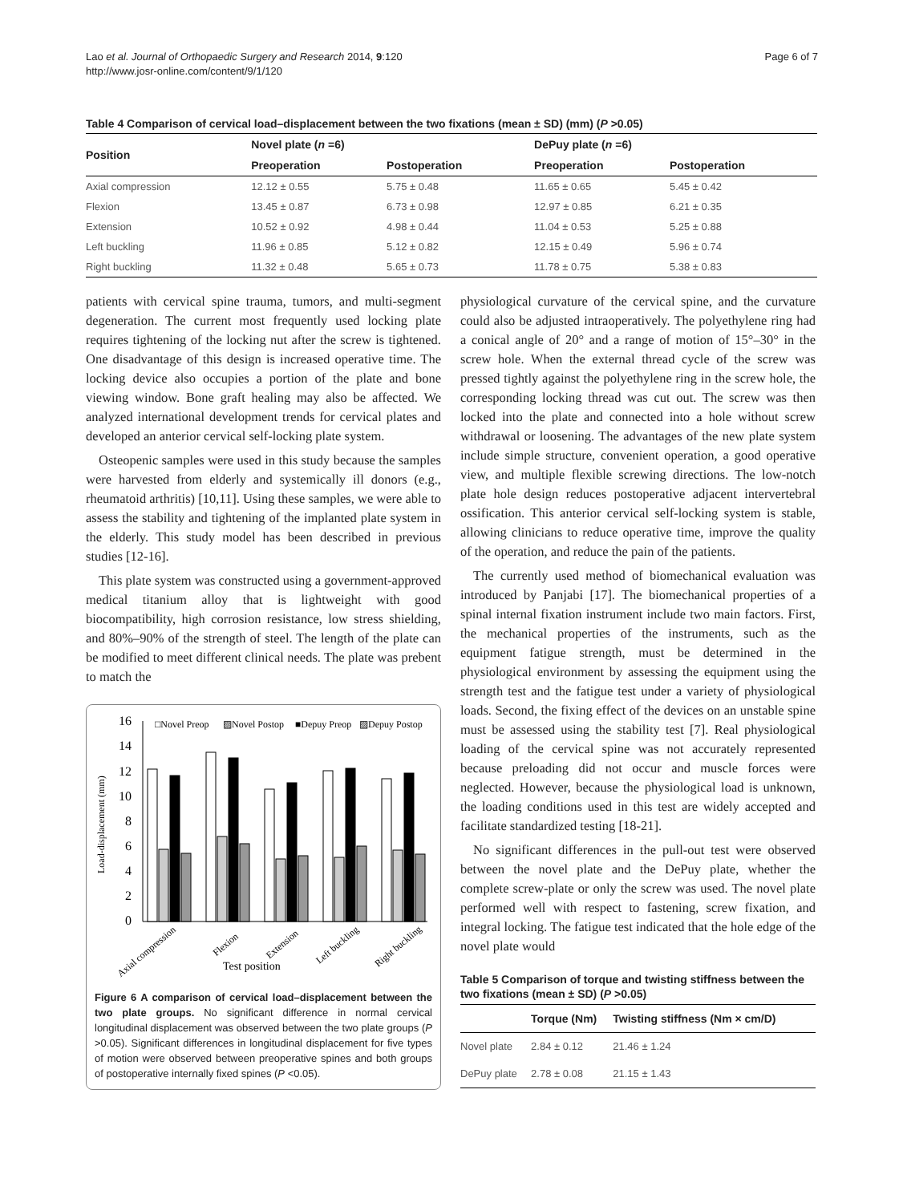Lao et al. Journal of Orthopaedic Surgery and Research 2014, 9:120
http://www.josr-online.com/content/9/1/120
Page 6 of 7
Table 4 Comparison of cervical load–displacement between the two fixations (mean ± SD) (mm) ( P >0.05)
| Position | Novel plate ( n =6) | | DePuy plate ( n =6) | |
| --- | --- | --- | --- | --- |
| | Preoperation | Postoperation | Preoperation | Postoperation |
| Axial compression | 12.12 ± 0.55 | 5.75 ± 0.48 | 11.65 ± 0.65 | 5.45 ± 0.42 |
| Flexion | 13.45 ± 0.87 | 6.73 ± 0.98 | 12.97 ± 0.85 | 6.21 ± 0.35 |
| Extension | 10.52 ± 0.92 | 4.98 ± 0.44 | 11.04 ± 0.53 | 5.25 ± 0.88 |
| Left buckling | 11.96 ± 0.85 | 5.12 ± 0.82 | 12.15 ± 0.49 | 5.96 ± 0.74 |
| Right buckling | 11.32 ± 0.48 | 5.65 ± 0.73 | 11.78 ± 0.75 | 5.38 ± 0.83 |
patients with cervical spine trauma, tumors, and multi-segment degeneration. The current most frequently used locking plate requires tightening of the locking nut after the screw is tightened. One disadvantage of this design is increased operative time. The locking device also occupies a portion of the plate and bone viewing window. Bone graft healing may also be affected. We analyzed international development trends for cervical plates and developed an anterior cervical self-locking plate system.
Osteopenic samples were used in this study because the samples were harvested from elderly and systemically ill donors (e.g., rheumatoid arthritis) [10,11]. Using these samples, we were able to assess the stability and tightening of the implanted plate system in the elderly. This study model has been described in previous studies [12-16].
This plate system was constructed using a government-approved medical titanium alloy that is lightweight with good biocompatibility, high corrosion resistance, low stress shielding, and 80%–90% of the strength of steel. The length of the plate can be modified to meet different clinical needs. The plate was prebent to match the
16
14
12
10
8
6
4
2
0
Load-displacement (mm)
□Novel Preop
▨Novel Postop
■Depuy Preop
▨Depuy Postop
Axial compression
Flexion
Extension
Left buckling
Right buckling
Test position
Figure 6 A comparison of cervical load–displacement between the two plate groups. No significant difference in normal cervical longitudinal displacement was observed between the two plate groups (P >0.05). Significant differences in longitudinal displacement for five types of motion were observed between preoperative spines and both groups of postoperative internally fixed spines (P <0.05).
physiological curvature of the cervical spine, and the curvature could also be adjusted intraoperatively. The polyethylene ring had a conical angle of 20° and a range of motion of 15°–30° in the screw hole. When the external thread cycle of the screw was pressed tightly against the polyethylene ring in the screw hole, the corresponding locking thread was cut out. The screw was then locked into the plate and connected into a hole without screw withdrawal or loosening. The advantages of the new plate system include simple structure, convenient operation, a good operative view, and multiple flexible screwing directions. The low-notch plate hole design reduces postoperative adjacent intervertebral ossification. This anterior cervical self-locking system is stable, allowing clinicians to reduce operative time, improve the quality of the operation, and reduce the pain of the patients.
The currently used method of biomechanical evaluation was introduced by Panjabi [17]. The biomechanical properties of a spinal internal fixation instrument include two main factors. First, the mechanical properties of the instruments, such as the equipment fatigue strength, must be determined in the physiological environment by assessing the equipment using the strength test and the fatigue test under a variety of physiological loads. Second, the fixing effect of the devices on an unstable spine must be assessed using the stability test [7]. Real physiological loading of the cervical spine was not accurately represented because preloading did not occur and muscle forces were neglected. However, because the physiological load is unknown, the loading conditions used in this test are widely accepted and facilitate standardized testing [18-21].
No significant differences in the pull-out test were observed between the novel plate and the DePuy plate, whether the complete screw-plate or only the screw was used. The novel plate performed well with respect to fastening, screw fixation, and integral locking. The fatigue test indicated that the hole edge of the novel plate would
Table 5 Comparison of torque and twisting stiffness between the two fixations (mean ± SD) ( P >0.05)
| | Torque (Nm) | Twisting stiffness (Nm × cm/D) |
| --- | --- | --- |
| Novel plate | 2.84 ± 0.12 | 21.46 ± 1.24 |
| DePuy plate | 2.78 ± 0.08 | 21.15 ± 1.43 |